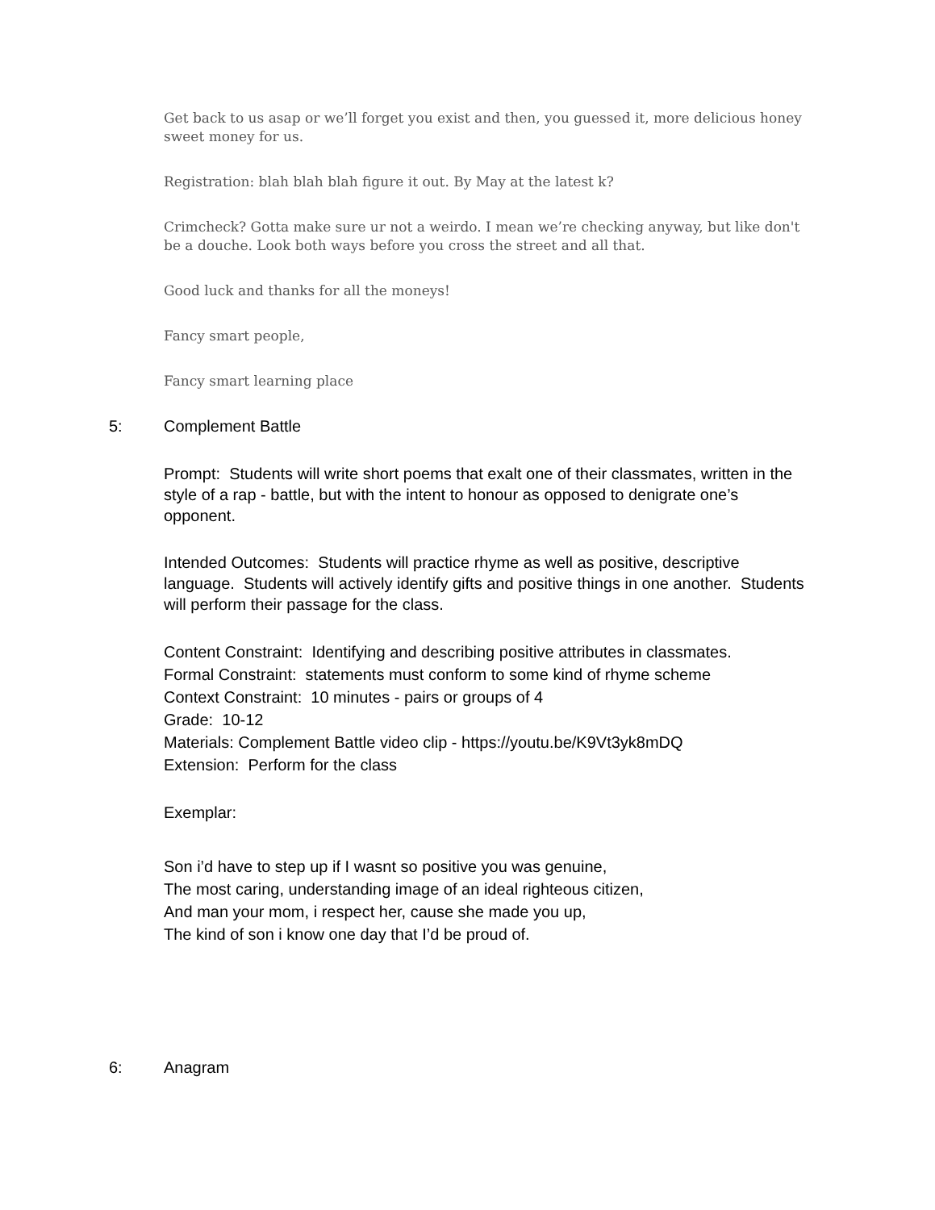Get back to us asap or we’ll forget you exist and then, you guessed it, more delicious honey sweet money for us.
Registration: blah blah blah figure it out. By May at the latest k?
Crimcheck? Gotta make sure ur not a weirdo. I mean we’re checking anyway, but like don't be a douche. Look both ways before you cross the street and all that.
Good luck and thanks for all the moneys!
Fancy smart people,
Fancy smart learning place
5: Complement Battle
Prompt: Students will write short poems that exalt one of their classmates, written in the style of a rap - battle, but with the intent to honour as opposed to denigrate one’s opponent.
Intended Outcomes: Students will practice rhyme as well as positive, descriptive language. Students will actively identify gifts and positive things in one another. Students will perform their passage for the class.
Content Constraint: Identifying and describing positive attributes in classmates.
Formal Constraint: statements must conform to some kind of rhyme scheme
Context Constraint: 10 minutes - pairs or groups of 4
Grade: 10-12
Materials: Complement Battle video clip - https://youtu.be/K9Vt3yk8mDQ
Extension: Perform for the class
Exemplar:
Son i’d have to step up if I wasnt so positive you was genuine,
The most caring, understanding image of an ideal righteous citizen,
And man your mom, i respect her, cause she made you up,
The kind of son i know one day that I’d be proud of.
6: Anagram